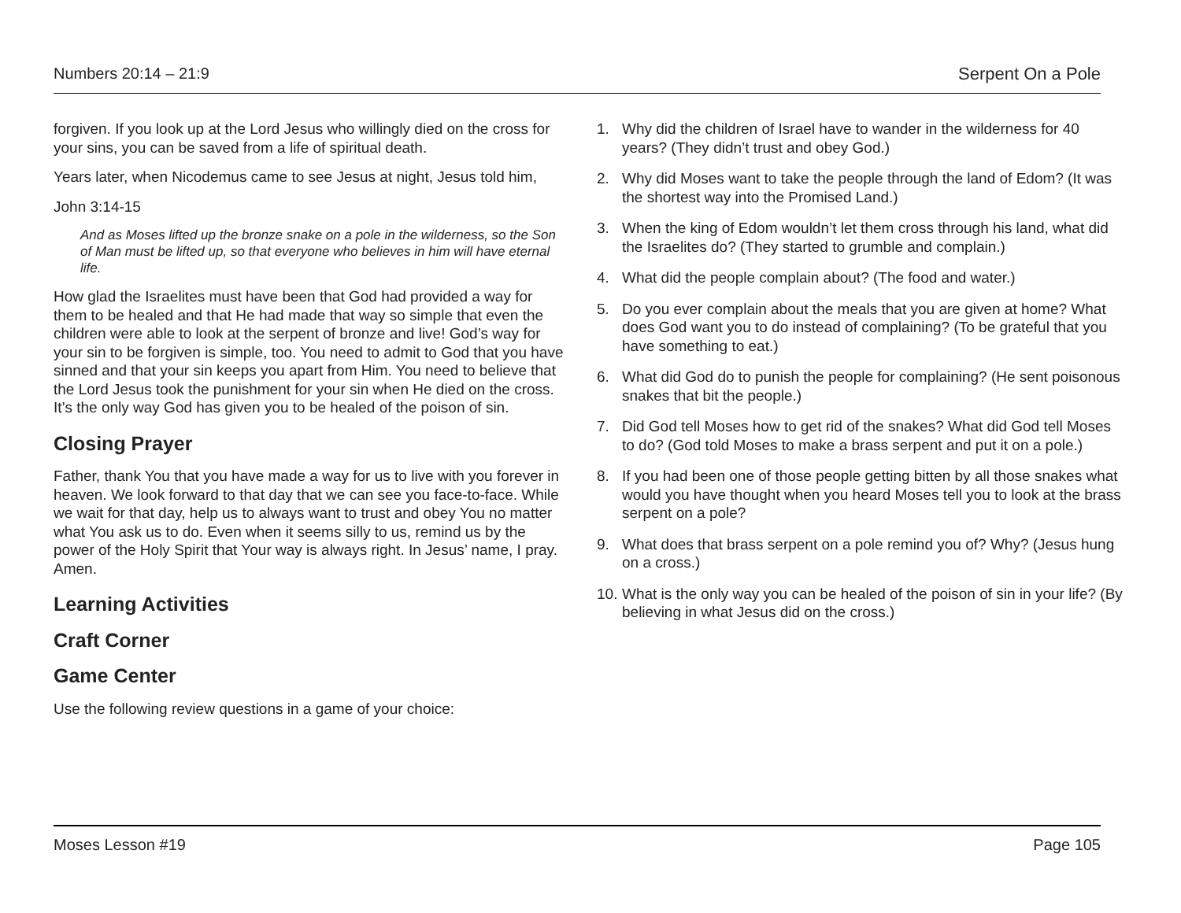Numbers 20:14 – 21:9 Serpent On a Pole
forgiven. If you look up at the Lord Jesus who willingly died on the cross for your sins, you can be saved from a life of spiritual death.
Years later, when Nicodemus came to see Jesus at night, Jesus told him,
John 3:14-15
And as Moses lifted up the bronze snake on a pole in the wilderness, so the Son of Man must be lifted up, so that everyone who believes in him will have eternal life.
How glad the Israelites must have been that God had provided a way for them to be healed and that He had made that way so simple that even the children were able to look at the serpent of bronze and live! God’s way for your sin to be forgiven is simple, too. You need to admit to God that you have sinned and that your sin keeps you apart from Him. You need to believe that the Lord Jesus took the punishment for your sin when He died on the cross. It’s the only way God has given you to be healed of the poison of sin.
Closing Prayer
Father, thank You that you have made a way for us to live with you forever in heaven. We look forward to that day that we can see you face-to-face. While we wait for that day, help us to always want to trust and obey You no matter what You ask us to do. Even when it seems silly to us, remind us by the power of the Holy Spirit that Your way is always right. In Jesus’ name, I pray. Amen.
Learning Activities
Craft Corner
Game Center
Use the following review questions in a game of your choice:
1. Why did the children of Israel have to wander in the wilderness for 40 years? (They didn’t trust and obey God.)
2. Why did Moses want to take the people through the land of Edom? (It was the shortest way into the Promised Land.)
3. When the king of Edom wouldn’t let them cross through his land, what did the Israelites do? (They started to grumble and complain.)
4. What did the people complain about? (The food and water.)
5. Do you ever complain about the meals that you are given at home? What does God want you to do instead of complaining? (To be grateful that you have something to eat.)
6. What did God do to punish the people for complaining? (He sent poisonous snakes that bit the people.)
7. Did God tell Moses how to get rid of the snakes? What did God tell Moses to do? (God told Moses to make a brass serpent and put it on a pole.)
8. If you had been one of those people getting bitten by all those snakes what would you have thought when you heard Moses tell you to look at the brass serpent on a pole?
9. What does that brass serpent on a pole remind you of? Why? (Jesus hung on a cross.)
10. What is the only way you can be healed of the poison of sin in your life? (By believing in what Jesus did on the cross.)
Moses Lesson #19 Page 105